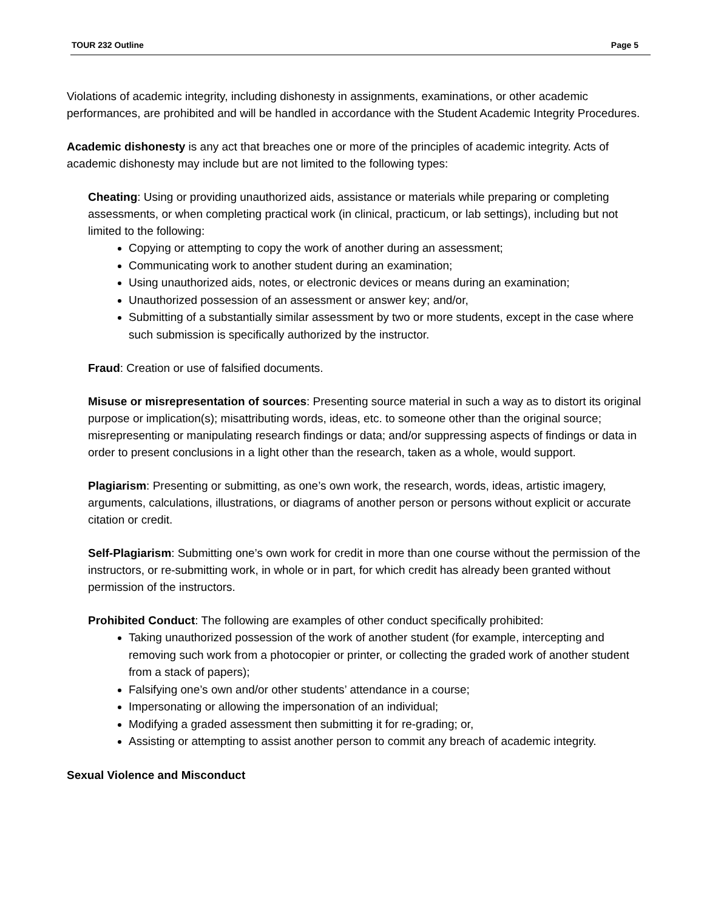TOUR 232 Outline Page 5
Violations of academic integrity, including dishonesty in assignments, examinations, or other academic performances, are prohibited and will be handled in accordance with the Student Academic Integrity Procedures.
Academic dishonesty is any act that breaches one or more of the principles of academic integrity. Acts of academic dishonesty may include but are not limited to the following types:
Cheating: Using or providing unauthorized aids, assistance or materials while preparing or completing assessments, or when completing practical work (in clinical, practicum, or lab settings), including but not limited to the following:
Copying or attempting to copy the work of another during an assessment;
Communicating work to another student during an examination;
Using unauthorized aids, notes, or electronic devices or means during an examination;
Unauthorized possession of an assessment or answer key; and/or,
Submitting of a substantially similar assessment by two or more students, except in the case where such submission is specifically authorized by the instructor.
Fraud: Creation or use of falsified documents.
Misuse or misrepresentation of sources: Presenting source material in such a way as to distort its original purpose or implication(s); misattributing words, ideas, etc. to someone other than the original source; misrepresenting or manipulating research findings or data; and/or suppressing aspects of findings or data in order to present conclusions in a light other than the research, taken as a whole, would support.
Plagiarism: Presenting or submitting, as one’s own work, the research, words, ideas, artistic imagery, arguments, calculations, illustrations, or diagrams of another person or persons without explicit or accurate citation or credit.
Self-Plagiarism: Submitting one’s own work for credit in more than one course without the permission of the instructors, or re-submitting work, in whole or in part, for which credit has already been granted without permission of the instructors.
Prohibited Conduct: The following are examples of other conduct specifically prohibited:
Taking unauthorized possession of the work of another student (for example, intercepting and removing such work from a photocopier or printer, or collecting the graded work of another student from a stack of papers);
Falsifying one’s own and/or other students’ attendance in a course;
Impersonating or allowing the impersonation of an individual;
Modifying a graded assessment then submitting it for re-grading; or,
Assisting or attempting to assist another person to commit any breach of academic integrity.
Sexual Violence and Misconduct